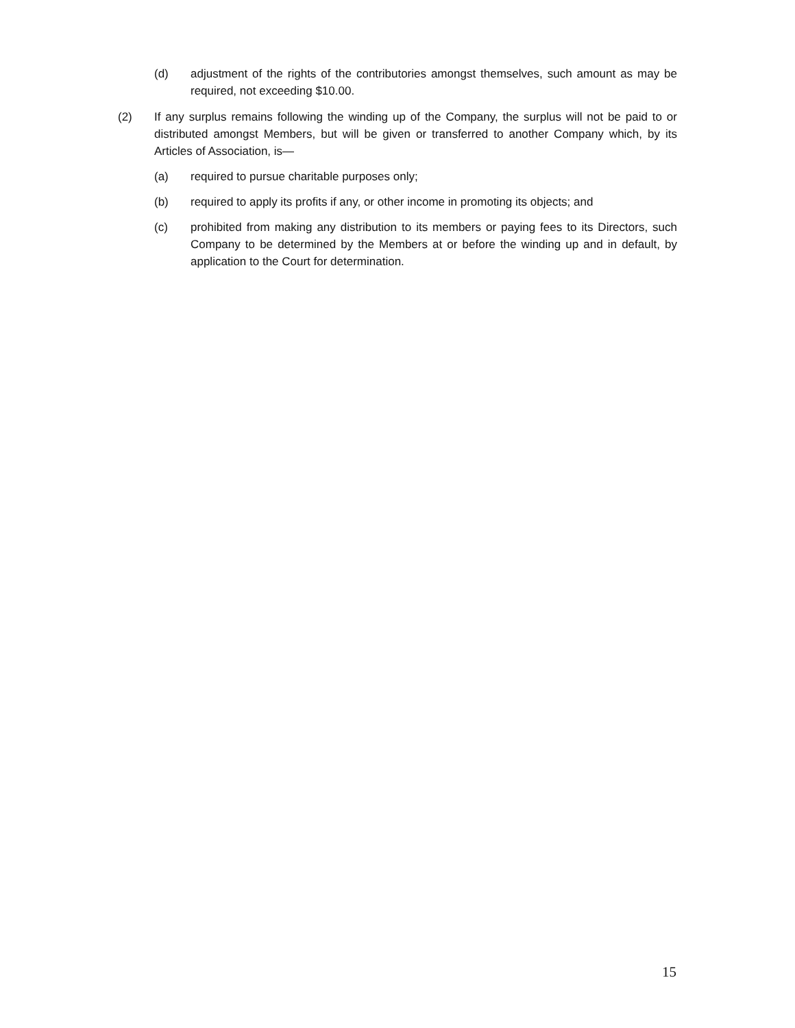(d) adjustment of the rights of the contributories amongst themselves, such amount as may be required, not exceeding $10.00.
(2) If any surplus remains following the winding up of the Company, the surplus will not be paid to or distributed amongst Members, but will be given or transferred to another Company which, by its Articles of Association, is—
(a) required to pursue charitable purposes only;
(b) required to apply its profits if any, or other income in promoting its objects; and
(c) prohibited from making any distribution to its members or paying fees to its Directors, such Company to be determined by the Members at or before the winding up and in default, by application to the Court for determination.
15